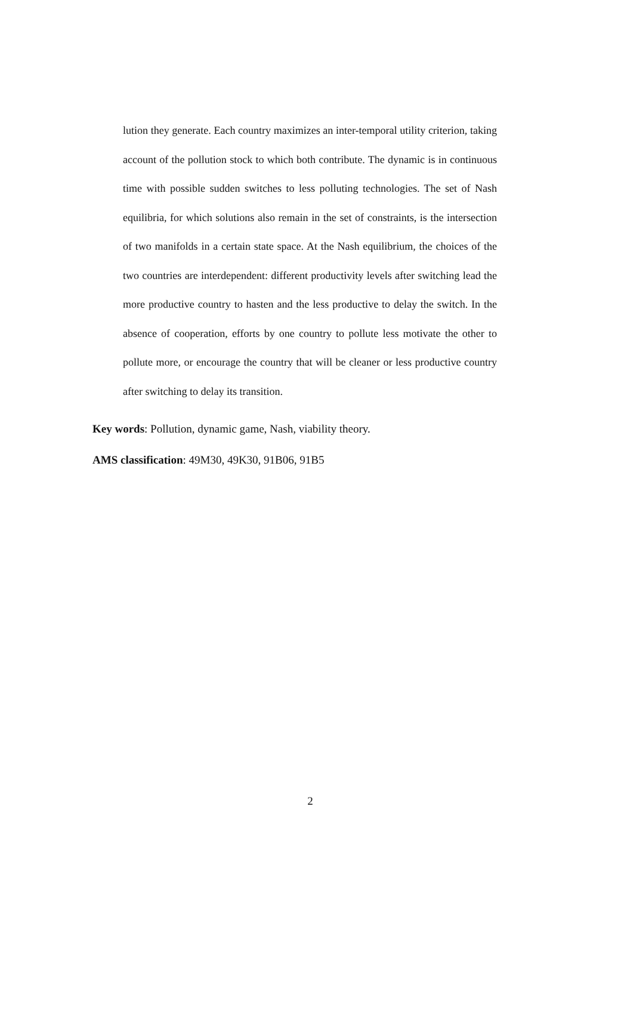lution they generate. Each country maximizes an inter-temporal utility criterion, taking account of the pollution stock to which both contribute. The dynamic is in continuous time with possible sudden switches to less polluting technologies. The set of Nash equilibria, for which solutions also remain in the set of constraints, is the intersection of two manifolds in a certain state space. At the Nash equilibrium, the choices of the two countries are interdependent: different productivity levels after switching lead the more productive country to hasten and the less productive to delay the switch. In the absence of cooperation, efforts by one country to pollute less motivate the other to pollute more, or encourage the country that will be cleaner or less productive country after switching to delay its transition.
Key words: Pollution, dynamic game, Nash, viability theory.
AMS classification: 49M30, 49K30, 91B06, 91B5
2